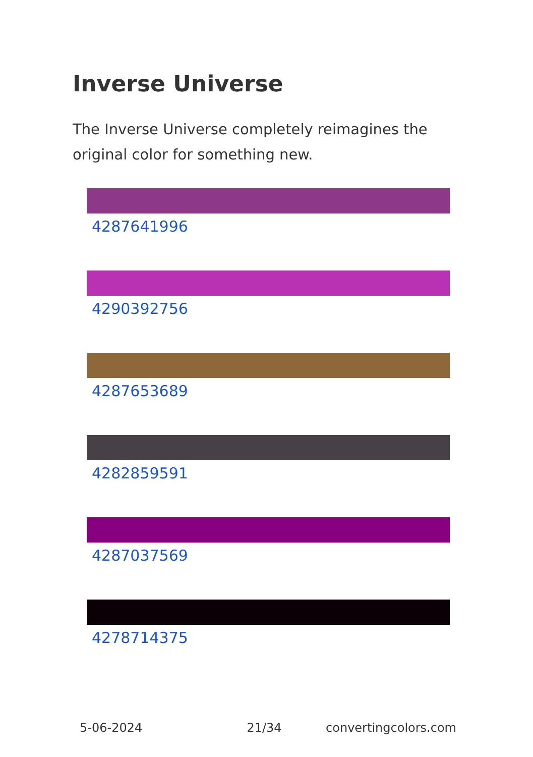Inverse Universe
The Inverse Universe completely reimagines the original color for something new.
4287641996
4290392756
4287653689
4282859591
4287037569
4278714375
5-06-2024 21/34 convertingcolors.com